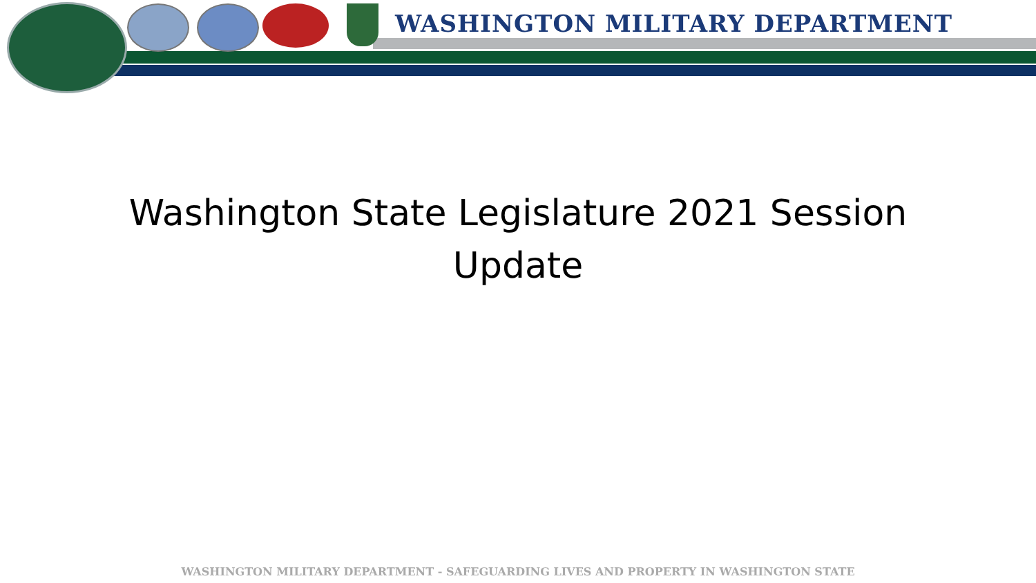WASHINGTON MILITARY DEPARTMENT
Washington State Legislature 2021 Session
Update
WASHINGTON MILITARY DEPARTMENT - SAFEGUARDING LIVES AND PROPERTY IN WASHINGTON STATE